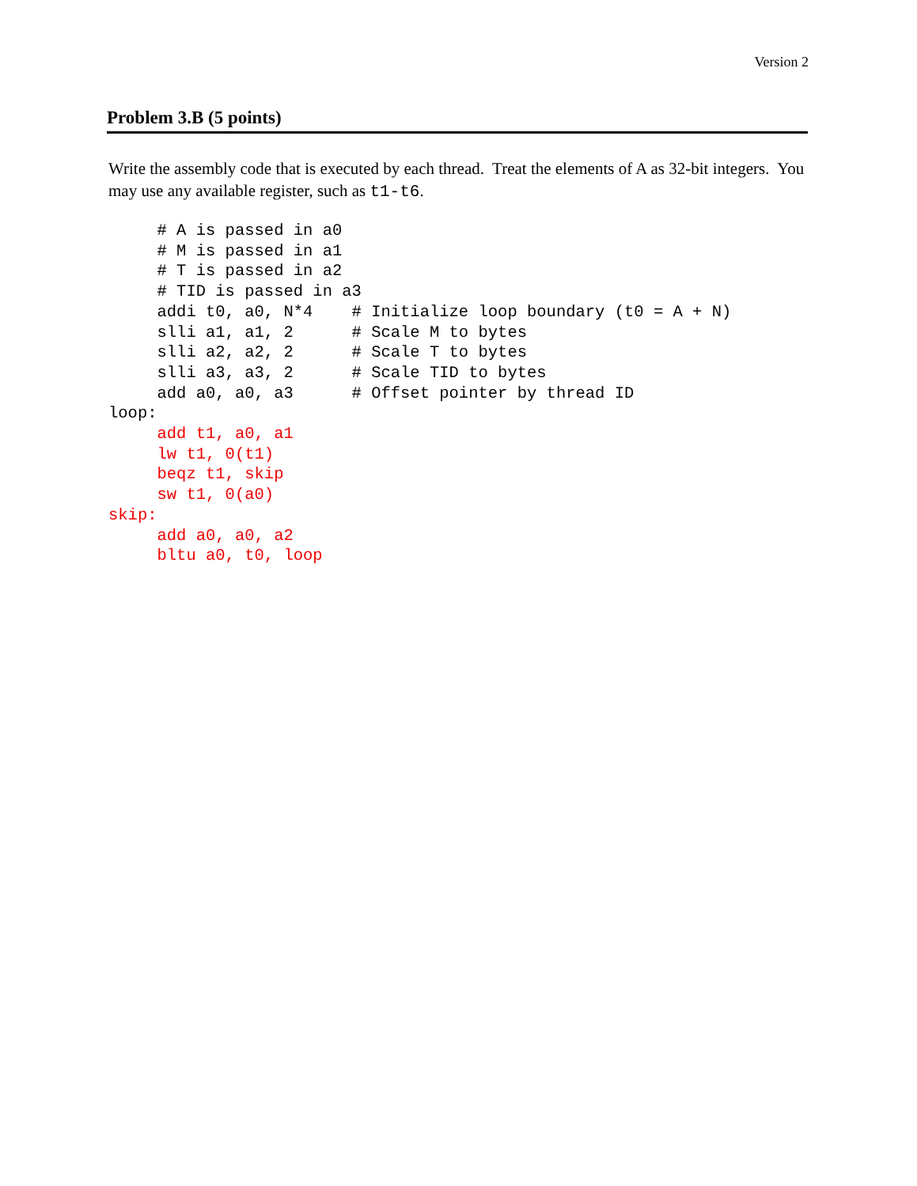Version 2
Problem 3.B (5 points)
Write the assembly code that is executed by each thread. Treat the elements of A as 32-bit integers. You may use any available register, such as t1-t6.
     # A is passed in a0
     # M is passed in a1
     # T is passed in a2
     # TID is passed in a3
     addi t0, a0, N*4    # Initialize loop boundary (t0 = A + N)
     slli a1, a1, 2      # Scale M to bytes
     slli a2, a2, 2      # Scale T to bytes
     slli a3, a3, 2      # Scale TID to bytes
     add a0, a0, a3      # Offset pointer by thread ID
loop:
     add t1, a0, a1
     lw t1, 0(t1)
     beqz t1, skip
     sw t1, 0(a0)
skip:
     add a0, a0, a2
     bltu a0, t0, loop